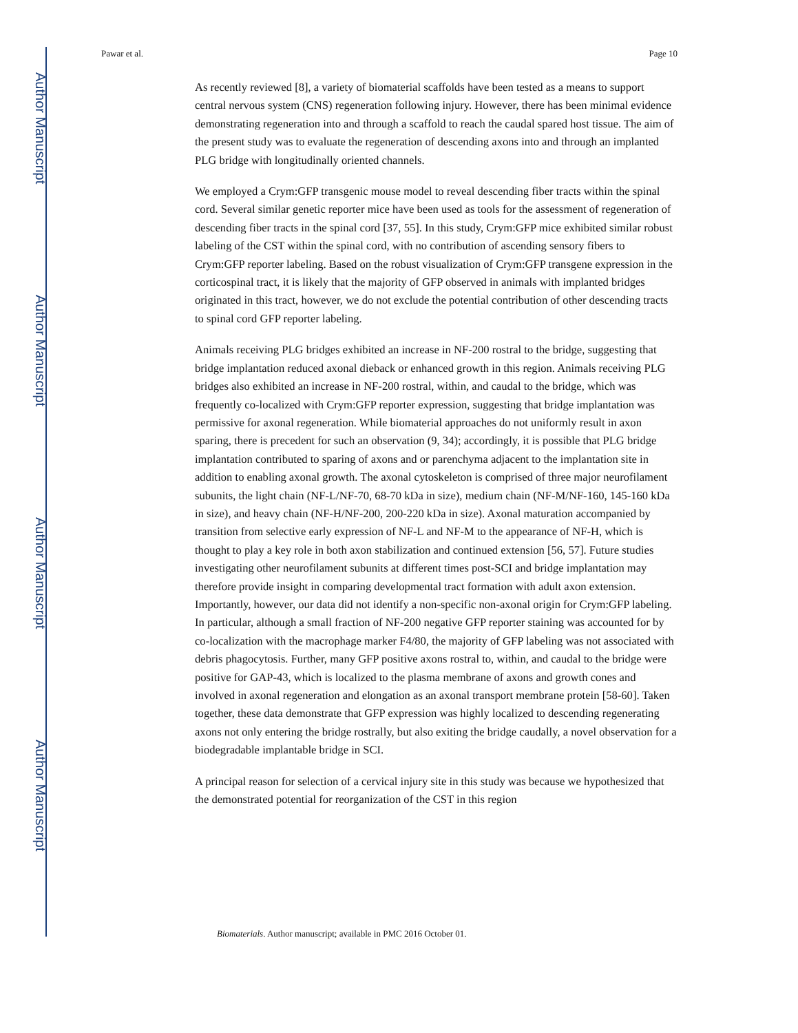Author Manuscript
Author Manuscript
Author Manuscript
Author Manuscript
Pawar et al. Page 10
As recently reviewed [8], a variety of biomaterial scaffolds have been tested as a means to support central nervous system (CNS) regeneration following injury. However, there has been minimal evidence demonstrating regeneration into and through a scaffold to reach the caudal spared host tissue. The aim of the present study was to evaluate the regeneration of descending axons into and through an implanted PLG bridge with longitudinally oriented channels.
We employed a Crym:GFP transgenic mouse model to reveal descending fiber tracts within the spinal cord. Several similar genetic reporter mice have been used as tools for the assessment of regeneration of descending fiber tracts in the spinal cord [37, 55]. In this study, Crym:GFP mice exhibited similar robust labeling of the CST within the spinal cord, with no contribution of ascending sensory fibers to Crym:GFP reporter labeling. Based on the robust visualization of Crym:GFP transgene expression in the corticospinal tract, it is likely that the majority of GFP observed in animals with implanted bridges originated in this tract, however, we do not exclude the potential contribution of other descending tracts to spinal cord GFP reporter labeling.
Animals receiving PLG bridges exhibited an increase in NF-200 rostral to the bridge, suggesting that bridge implantation reduced axonal dieback or enhanced growth in this region. Animals receiving PLG bridges also exhibited an increase in NF-200 rostral, within, and caudal to the bridge, which was frequently co-localized with Crym:GFP reporter expression, suggesting that bridge implantation was permissive for axonal regeneration. While biomaterial approaches do not uniformly result in axon sparing, there is precedent for such an observation (9, 34); accordingly, it is possible that PLG bridge implantation contributed to sparing of axons and or parenchyma adjacent to the implantation site in addition to enabling axonal growth. The axonal cytoskeleton is comprised of three major neurofilament subunits, the light chain (NF-L/NF-70, 68-70 kDa in size), medium chain (NF-M/NF-160, 145-160 kDa in size), and heavy chain (NF-H/NF-200, 200-220 kDa in size). Axonal maturation accompanied by transition from selective early expression of NF-L and NF-M to the appearance of NF-H, which is thought to play a key role in both axon stabilization and continued extension [56, 57]. Future studies investigating other neurofilament subunits at different times post-SCI and bridge implantation may therefore provide insight in comparing developmental tract formation with adult axon extension. Importantly, however, our data did not identify a non-specific non-axonal origin for Crym:GFP labeling. In particular, although a small fraction of NF-200 negative GFP reporter staining was accounted for by co-localization with the macrophage marker F4/80, the majority of GFP labeling was not associated with debris phagocytosis. Further, many GFP positive axons rostral to, within, and caudal to the bridge were positive for GAP-43, which is localized to the plasma membrane of axons and growth cones and involved in axonal regeneration and elongation as an axonal transport membrane protein [58-60]. Taken together, these data demonstrate that GFP expression was highly localized to descending regenerating axons not only entering the bridge rostrally, but also exiting the bridge caudally, a novel observation for a biodegradable implantable bridge in SCI.
A principal reason for selection of a cervical injury site in this study was because we hypothesized that the demonstrated potential for reorganization of the CST in this region
Biomaterials. Author manuscript; available in PMC 2016 October 01.